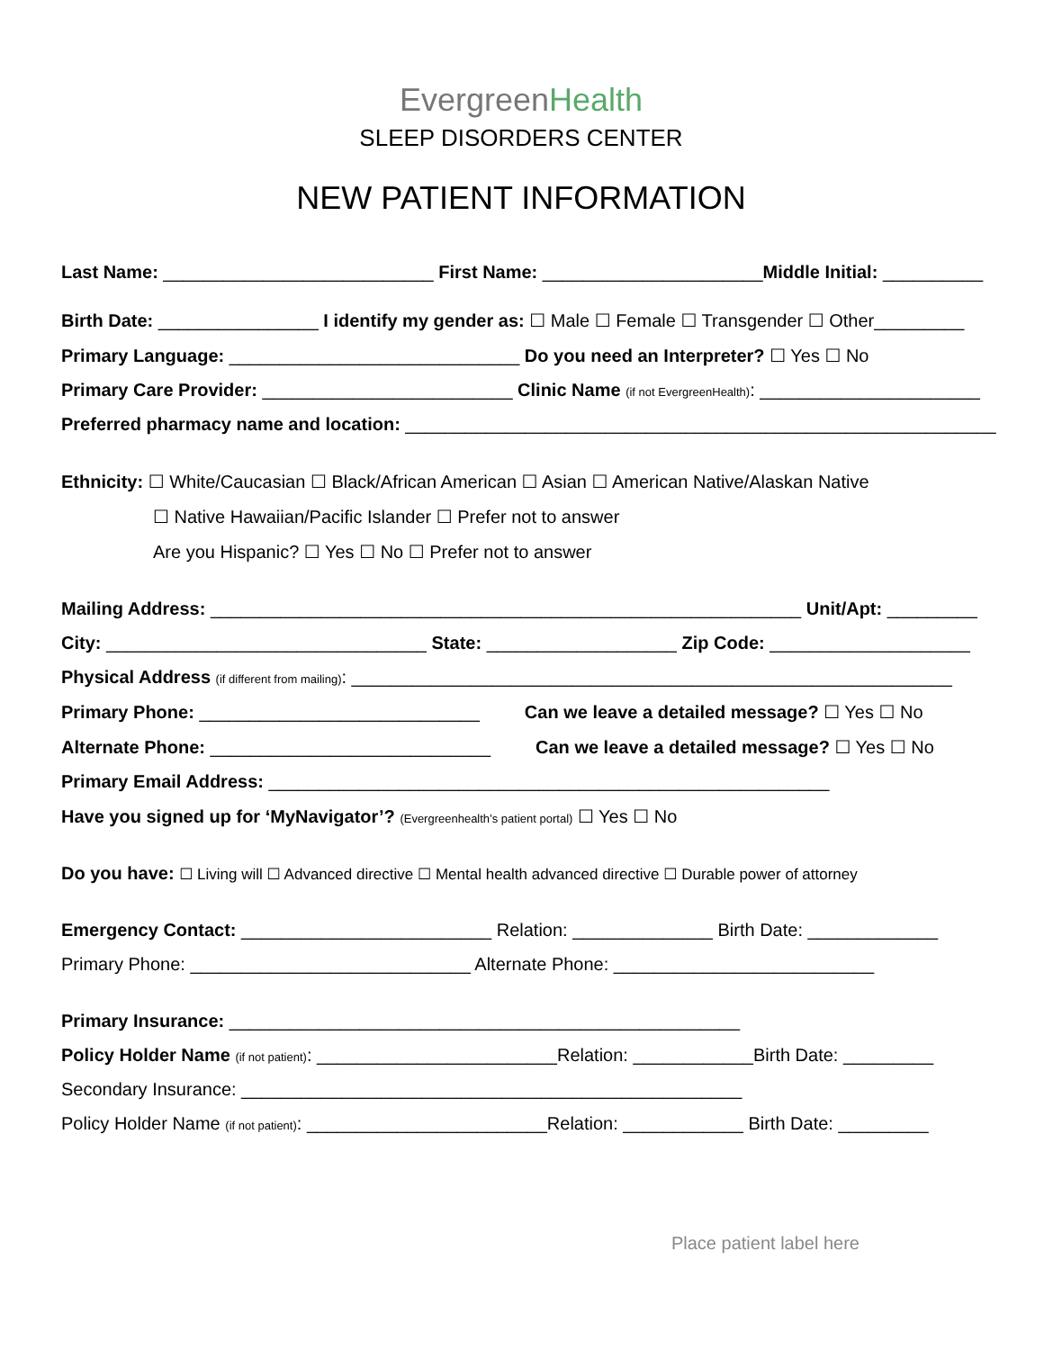EvergreenHealth
SLEEP DISORDERS CENTER
NEW PATIENT INFORMATION
Last Name: ___________________________ First Name: ______________________Middle Initial: __________
Birth Date: ________________ I identify my gender as: ☐ Male ☐ Female ☐ Transgender ☐ Other_________
Primary Language: _____________________________ Do you need an Interpreter? ☐ Yes ☐ No
Primary Care Provider: _________________________ Clinic Name (if not EvergreenHealth): ______________________
Preferred pharmacy name and location: ___________________________________________________________
Ethnicity: ☐ White/Caucasian ☐ Black/African American ☐ Asian ☐ American Native/Alaskan Native
☐ Native Hawaiian/Pacific Islander ☐ Prefer not to answer
Are you Hispanic? ☐ Yes ☐ No ☐ Prefer not to answer
Mailing Address: ___________________________________________________________ Unit/Apt: _________
City: ________________________________ State: ___________________ Zip Code: ____________________
Physical Address (if different from mailing): ____________________________________________________________
Primary Phone: ____________________________ Can we leave a detailed message? ☐ Yes ☐ No
Alternate Phone: ____________________________ Can we leave a detailed message? ☐ Yes ☐ No
Primary Email Address: ________________________________________________________
Have you signed up for ‘MyNavigator’? (Evergreenhealth’s patient portal) ☐ Yes ☐ No
Do you have: ☐ Living will ☐ Advanced directive ☐ Mental health advanced directive ☐ Durable power of attorney
Emergency Contact: _________________________ Relation: ______________ Birth Date: _____________
Primary Phone: ____________________________ Alternate Phone: __________________________
Primary Insurance: ___________________________________________________
Policy Holder Name (if not patient): ________________________Relation: ____________Birth Date: _________
Secondary Insurance: __________________________________________________
Policy Holder Name (if not patient): ________________________Relation: ____________ Birth Date: _________
Place patient label here